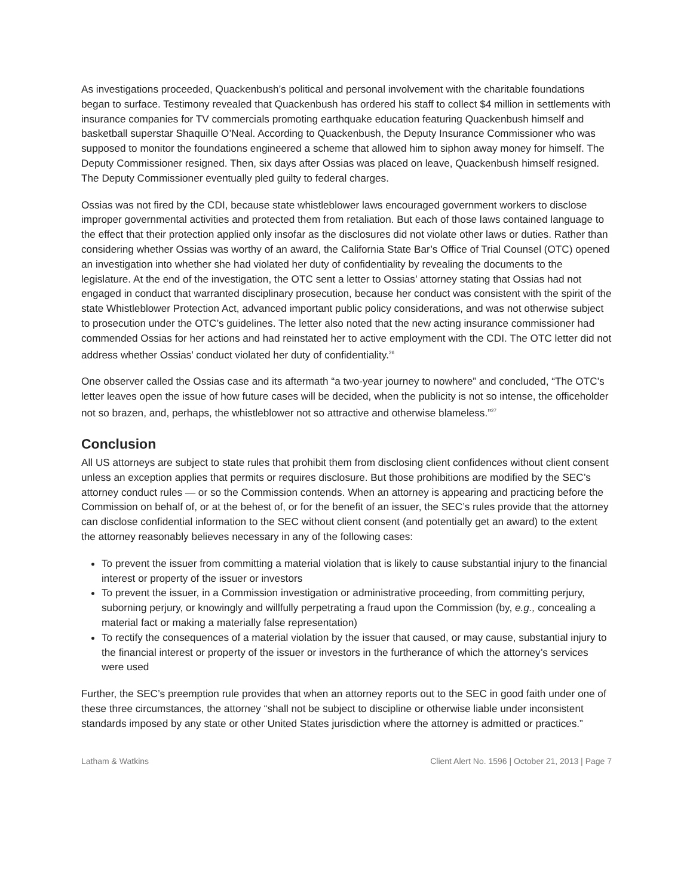As investigations proceeded, Quackenbush’s political and personal involvement with the charitable foundations began to surface. Testimony revealed that Quackenbush has ordered his staff to collect $4 million in settlements with insurance companies for TV commercials promoting earthquake education featuring Quackenbush himself and basketball superstar Shaquille O’Neal. According to Quackenbush, the Deputy Insurance Commissioner who was supposed to monitor the foundations engineered a scheme that allowed him to siphon away money for himself. The Deputy Commissioner resigned. Then, six days after Ossias was placed on leave, Quackenbush himself resigned. The Deputy Commissioner eventually pled guilty to federal charges.
Ossias was not fired by the CDI, because state whistleblower laws encouraged government workers to disclose improper governmental activities and protected them from retaliation. But each of those laws contained language to the effect that their protection applied only insofar as the disclosures did not violate other laws or duties. Rather than considering whether Ossias was worthy of an award, the California State Bar’s Office of Trial Counsel (OTC) opened an investigation into whether she had violated her duty of confidentiality by revealing the documents to the legislature. At the end of the investigation, the OTC sent a letter to Ossias’ attorney stating that Ossias had not engaged in conduct that warranted disciplinary prosecution, because her conduct was consistent with the spirit of the state Whistleblower Protection Act, advanced important public policy considerations, and was not otherwise subject to prosecution under the OTC’s guidelines. The letter also noted that the new acting insurance commissioner had commended Ossias for her actions and had reinstated her to active employment with the CDI. The OTC letter did not address whether Ossias’ conduct violated her duty of confidentiality.<sup>26</sup>
One observer called the Ossias case and its aftermath “a two-year journey to nowhere” and concluded, “The OTC’s letter leaves open the issue of how future cases will be decided, when the publicity is not so intense, the officeholder not so brazen, and, perhaps, the whistleblower not so attractive and otherwise blameless.”<sup>27</sup>
Conclusion
All US attorneys are subject to state rules that prohibit them from disclosing client confidences without client consent unless an exception applies that permits or requires disclosure. But those prohibitions are modified by the SEC’s attorney conduct rules — or so the Commission contends. When an attorney is appearing and practicing before the Commission on behalf of, or at the behest of, or for the benefit of an issuer, the SEC’s rules provide that the attorney can disclose confidential information to the SEC without client consent (and potentially get an award) to the extent the attorney reasonably believes necessary in any of the following cases:
To prevent the issuer from committing a material violation that is likely to cause substantial injury to the financial interest or property of the issuer or investors
To prevent the issuer, in a Commission investigation or administrative proceeding, from committing perjury, suborning perjury, or knowingly and willfully perpetrating a fraud upon the Commission (by, e.g., concealing a material fact or making a materially false representation)
To rectify the consequences of a material violation by the issuer that caused, or may cause, substantial injury to the financial interest or property of the issuer or investors in the furtherance of which the attorney’s services were used
Further, the SEC’s preemption rule provides that when an attorney reports out to the SEC in good faith under one of these three circumstances, the attorney “shall not be subject to discipline or otherwise liable under inconsistent standards imposed by any state or other United States jurisdiction where the attorney is admitted or practices.”
Latham & Watkins Client Alert No. 1596 | October 21, 2013 | Page 7